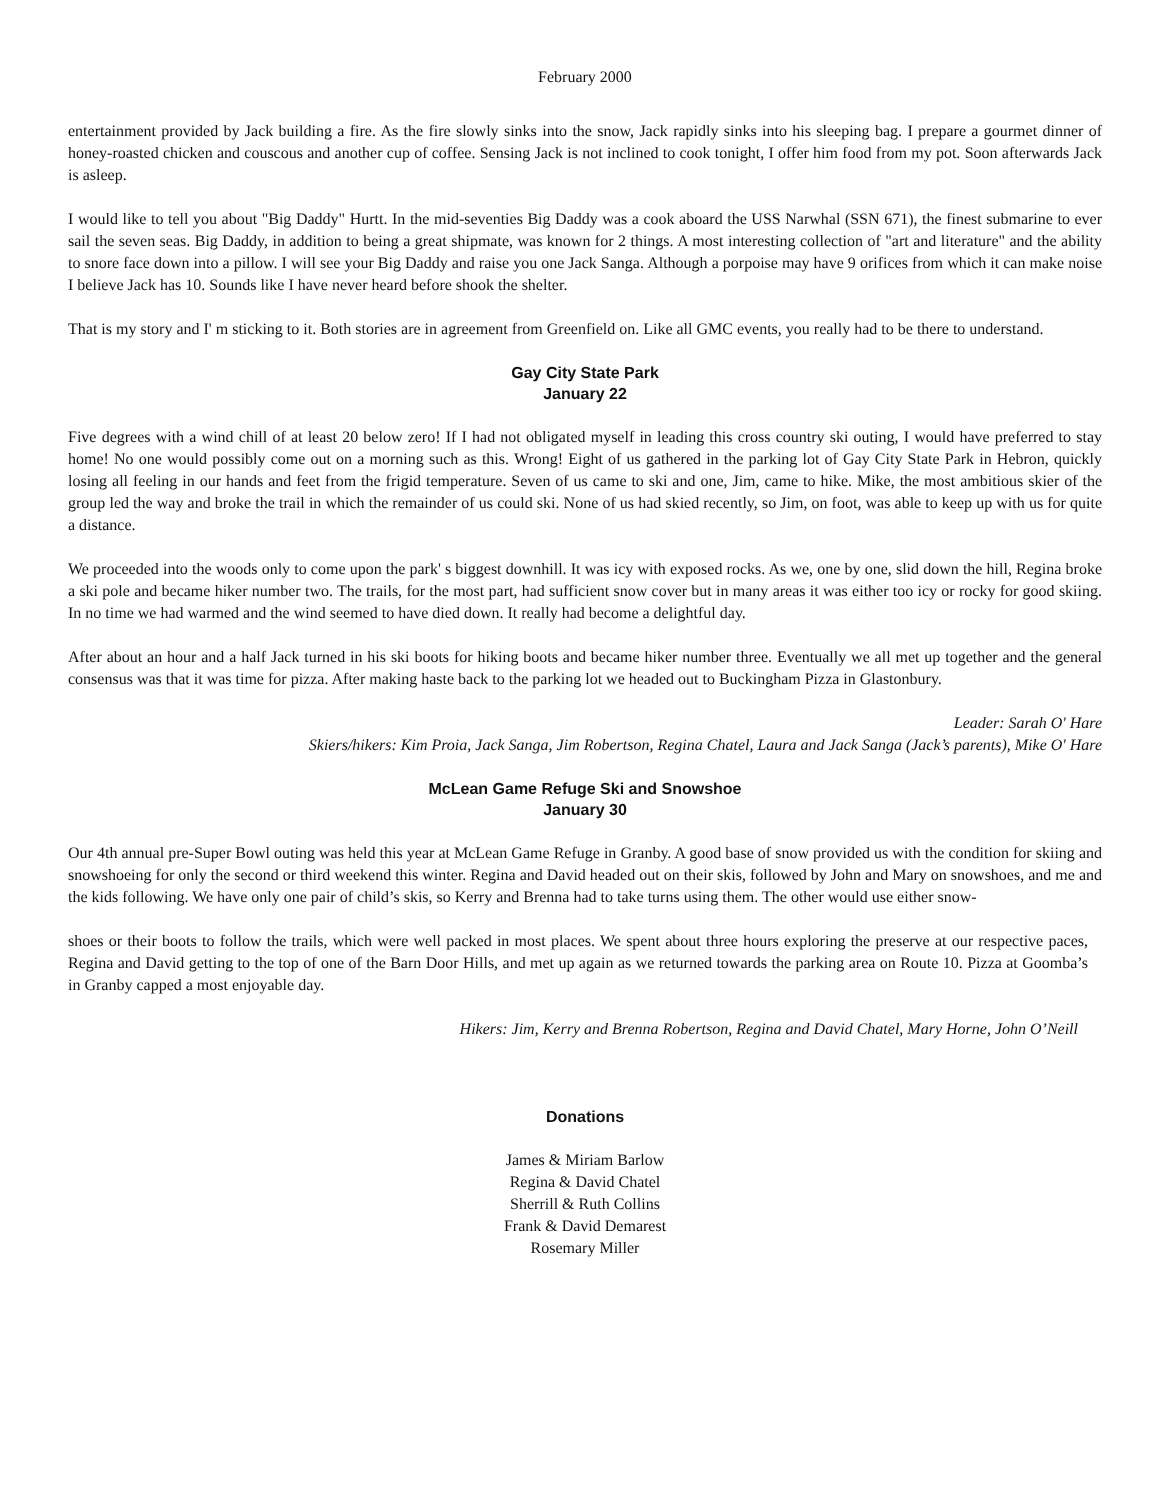February 2000
entertainment provided by Jack building a fire. As the fire slowly sinks into the snow, Jack rapidly sinks into his sleeping bag. I prepare a gourmet dinner of honey-roasted chicken and couscous and another cup of coffee. Sensing Jack is not inclined to cook tonight, I offer him food from my pot. Soon afterwards Jack is asleep.
I would like to tell you about "Big Daddy" Hurtt. In the mid-seventies Big Daddy was a cook aboard the USS Narwhal (SSN 671), the finest submarine to ever sail the seven seas. Big Daddy, in addition to being a great shipmate, was known for 2 things. A most interesting collection of "art and literature" and the ability to snore face down into a pillow. I will see your Big Daddy and raise you one Jack Sanga. Although a porpoise may have 9 orifices from which it can make noise I believe Jack has 10. Sounds like I have never heard before shook the shelter.
That is my story and I' m sticking to it. Both stories are in agreement from Greenfield on. Like all GMC events, you really had to be there to understand.
Gay City State Park
January 22
Five degrees with a wind chill of at least 20 below zero! If I had not obligated myself in leading this cross country ski outing, I would have preferred to stay home! No one would possibly come out on a morning such as this. Wrong! Eight of us gathered in the parking lot of Gay City State Park in Hebron, quickly losing all feeling in our hands and feet from the frigid temperature. Seven of us came to ski and one, Jim, came to hike. Mike, the most ambitious skier of the group led the way and broke the trail in which the remainder of us could ski. None of us had skied recently, so Jim, on foot, was able to keep up with us for quite a distance.
We proceeded into the woods only to come upon the park' s biggest downhill. It was icy with exposed rocks. As we, one by one, slid down the hill, Regina broke a ski pole and became hiker number two. The trails, for the most part, had sufficient snow cover but in many areas it was either too icy or rocky for good skiing. In no time we had warmed and the wind seemed to have died down. It really had become a delightful day.
After about an hour and a half Jack turned in his ski boots for hiking boots and became hiker number three. Eventually we all met up together and the general consensus was that it was time for pizza. After making haste back to the parking lot we headed out to Buckingham Pizza in Glastonbury.
Leader: Sarah O' Hare
Skiers/hikers: Kim Proia, Jack Sanga, Jim Robertson, Regina Chatel, Laura and Jack Sanga (Jack’s parents), Mike O' Hare
McLean Game Refuge Ski and Snowshoe
January 30
Our 4th annual pre-Super Bowl outing was held this year at McLean Game Refuge in Granby. A good base of snow provided us with the condition for skiing and snowshoeing for only the second or third weekend this winter. Regina and David headed out on their skis, followed by John and Mary on snowshoes, and me and the kids following. We have only one pair of child’s skis, so Kerry and Brenna had to take turns using them. The other would use either snow-
shoes or their boots to follow the trails, which were well packed in most places. We spent about three hours exploring the preserve at our respective paces, Regina and David getting to the top of one of the Barn Door Hills, and met up again as we returned towards the parking area on Route 10. Pizza at Goomba’s in Granby capped a most enjoyable day.
Hikers: Jim, Kerry and Brenna Robertson, Regina and David Chatel, Mary Horne, John O’Neill
Donations
James & Miriam Barlow
Regina & David Chatel
Sherrill & Ruth Collins
Frank & David Demarest
Rosemary Miller